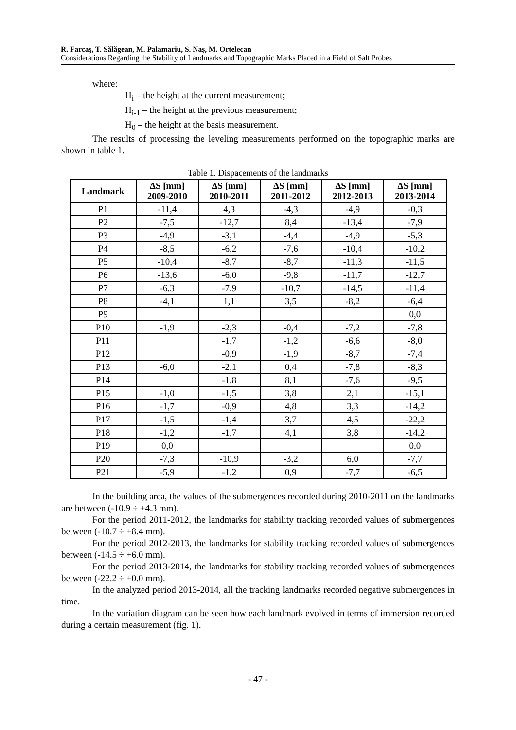R. Farcaş, T. Sălăgean, M. Palamariu, S. Naş, M. Ortelecan
Considerations Regarding the Stability of Landmarks and Topographic Marks Placed in a Field of Salt Probes
where:
H<sub>i</sub> – the height at the current measurement;
H<sub>i-1</sub> – the height at the previous measurement;
H<sub>0</sub> – the height at the basis measurement.
The results of processing the leveling measurements performed on the topographic marks are shown in table 1.
Table 1. Dispacements of the landmarks
| Landmark | ΔS [mm] 2009-2010 | ΔS [mm] 2010-2011 | ΔS [mm] 2011-2012 | ΔS [mm] 2012-2013 | ΔS [mm] 2013-2014 |
| --- | --- | --- | --- | --- | --- |
| P1 | -11,4 | 4,3 | -4,3 | -4,9 | -0,3 |
| P2 | -7,5 | -12,7 | 8,4 | -13,4 | -7,9 |
| P3 | -4,9 | -3,1 | -4,4 | -4,9 | -5,3 |
| P4 | -8,5 | -6,2 | -7,6 | -10,4 | -10,2 |
| P5 | -10,4 | -8,7 | -8,7 | -11,3 | -11,5 |
| P6 | -13,6 | -6,0 | -9,8 | -11,7 | -12,7 |
| P7 | -6,3 | -7,9 | -10,7 | -14,5 | -11,4 |
| P8 | -4,1 | 1,1 | 3,5 | -8,2 | -6,4 |
| P9 | | | | | 0,0 |
| P10 | -1,9 | -2,3 | -0,4 | -7,2 | -7,8 |
| P11 | | -1,7 | -1,2 | -6,6 | -8,0 |
| P12 | | -0,9 | -1,9 | -8,7 | -7,4 |
| P13 | -6,0 | -2,1 | 0,4 | -7,8 | -8,3 |
| P14 | | -1,8 | 8,1 | -7,6 | -9,5 |
| P15 | -1,0 | -1,5 | 3,8 | 2,1 | -15,1 |
| P16 | -1,7 | -0,9 | 4,8 | 3,3 | -14,2 |
| P17 | -1,5 | -1,4 | 3,7 | 4,5 | -22,2 |
| P18 | -1,2 | -1,7 | 4,1 | 3,8 | -14,2 |
| P19 | 0,0 | | | | 0,0 |
| P20 | -7,3 | -10,9 | -3,2 | 6,0 | -7,7 |
| P21 | -5,9 | -1,2 | 0,9 | -7,7 | -6,5 |
In the building area, the values of the submergences recorded during 2010-2011 on the landmarks are between (-10.9 ÷ +4.3 mm).
For the period 2011-2012, the landmarks for stability tracking recorded values of submergences between (-10.7 ÷ +8.4 mm).
For the period 2012-2013, the landmarks for stability tracking recorded values of submergences between (-14.5 ÷ +6.0 mm).
For the period 2013-2014, the landmarks for stability tracking recorded values of submergences between (-22.2 ÷ +0.0 mm).
In the analyzed period 2013-2014, all the tracking landmarks recorded negative submergences in time.
In the variation diagram can be seen how each landmark evolved in terms of immersion recorded during a certain measurement (fig. 1).
- 47 -